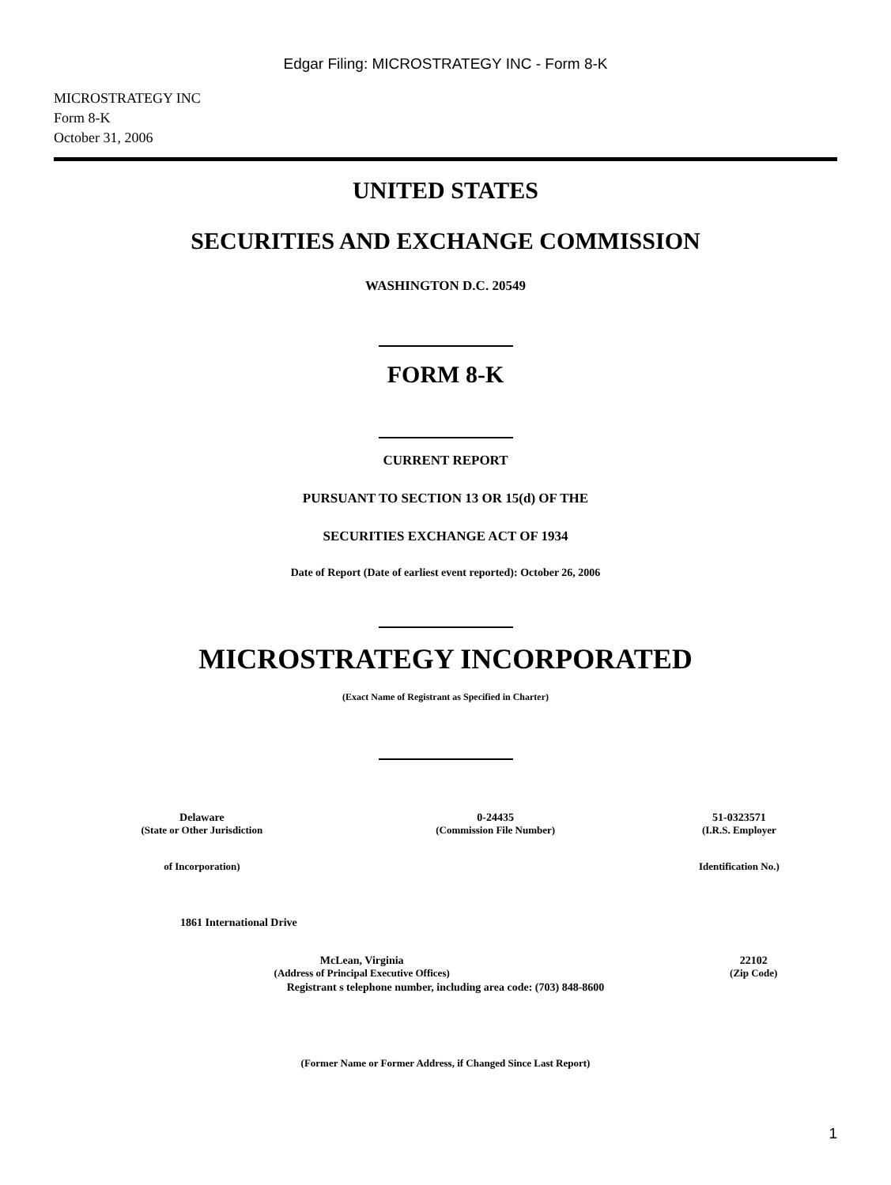Edgar Filing: MICROSTRATEGY INC - Form 8-K
MICROSTRATEGY INC
Form 8-K
October 31, 2006
UNITED STATES
SECURITIES AND EXCHANGE COMMISSION
WASHINGTON D.C. 20549
FORM 8-K
CURRENT REPORT
PURSUANT TO SECTION 13 OR 15(d) OF THE
SECURITIES EXCHANGE ACT OF 1934
Date of Report (Date of earliest event reported): October 26, 2006
MICROSTRATEGY INCORPORATED
(Exact Name of Registrant as Specified in Charter)
| Delaware | 0-24435 | 51-0323571 |
| (State or Other Jurisdiction | (Commission File Number) | (I.R.S. Employer |
| of Incorporation) | | Identification No.) |
1861 International Drive
| McLean, Virginia | 22102 |
| (Address of Principal Executive Offices) | (Zip Code) |
Registrant s telephone number, including area code: (703) 848-8600
(Former Name or Former Address, if Changed Since Last Report)
1